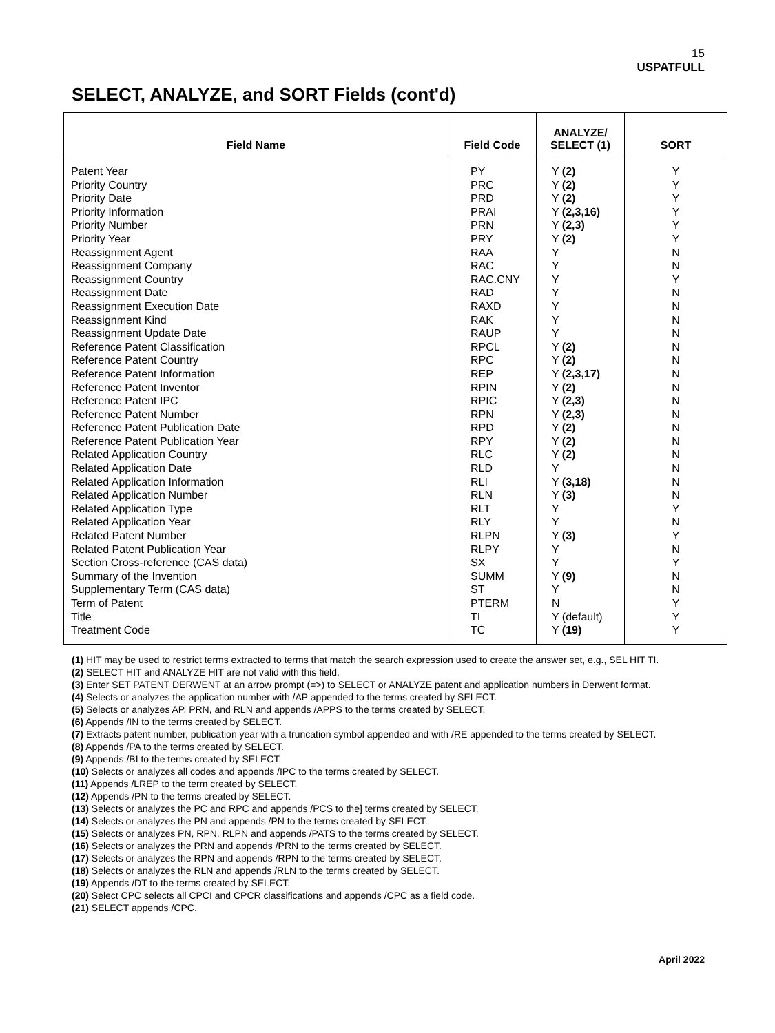15
USPATFULL
SELECT, ANALYZE, and SORT Fields (cont'd)
| Field Name | Field Code | ANALYZE/ SELECT (1) | SORT |
| --- | --- | --- | --- |
| Patent Year Priority Country Priority Date Priority Information Priority Number Priority Year Reassignment Agent Reassignment Company Reassignment Country Reassignment Date Reassignment Execution Date Reassignment Kind Reassignment Update Date Reference Patent Classification Reference Patent Country Reference Patent Information Reference Patent Inventor Reference Patent IPC Reference Patent Number Reference Patent Publication Date Reference Patent Publication Year Related Application Country Related Application Date Related Application Information Related Application Number Related Application Type Related Application Year Related Patent Number Related Patent Publication Year Section Cross-reference (CAS data) Summary of the Invention Supplementary Term (CAS data) Term of Patent Title Treatment Code | PY PRC PRD PRAI PRN PRY RAA RAC RAC.CNY RAD RAXD RAK RAUP RPCL RPC REP RPIN RPIC RPN RPD RPY RLC RLD RLI RLN RLT RLY RLPN RLPY SX SUMM ST PTERM TI TC | Y (2) Y (2) Y (2) Y (2,3,16) Y (2,3) Y (2) Y Y Y Y Y Y Y Y (2) Y (2) Y (2,3,17) Y (2) Y (2,3) Y (2,3) Y (2) Y (2) Y (2) Y Y (3,18) Y (3) Y Y Y (3) Y Y Y (9) Y N Y (default) Y (19) | Y Y Y Y Y Y N N Y N N N N N N N N N N N N N N N N Y N Y N Y N N Y Y Y |
(1) HIT may be used to restrict terms extracted to terms that match the search expression used to create the answer set, e.g., SEL HIT TI.
(2) SELECT HIT and ANALYZE HIT are not valid with this field.
(3) Enter SET PATENT DERWENT at an arrow prompt (=>) to SELECT or ANALYZE patent and application numbers in Derwent format.
(4) Selects or analyzes the application number with /AP appended to the terms created by SELECT.
(5) Selects or analyzes AP, PRN, and RLN and appends /APPS to the terms created by SELECT.
(6) Appends /IN to the terms created by SELECT.
(7) Extracts patent number, publication year with a truncation symbol appended and with /RE appended to the terms created by SELECT.
(8) Appends /PA to the terms created by SELECT.
(9) Appends /BI to the terms created by SELECT.
(10) Selects or analyzes all codes and appends /IPC to the terms created by SELECT.
(11) Appends /LREP to the term created by SELECT.
(12) Appends /PN to the terms created by SELECT.
(13) Selects or analyzes the PC and RPC and appends /PCS to the] terms created by SELECT.
(14) Selects or analyzes the PN and appends /PN to the terms created by SELECT.
(15) Selects or analyzes PN, RPN, RLPN and appends /PATS to the terms created by SELECT.
(16) Selects or analyzes the PRN and appends /PRN to the terms created by SELECT.
(17) Selects or analyzes the RPN and appends /RPN to the terms created by SELECT.
(18) Selects or analyzes the RLN and appends /RLN to the terms created by SELECT.
(19) Appends /DT to the terms created by SELECT.
(20) Select CPC selects all CPCI and CPCR classifications and appends /CPC as a field code.
(21) SELECT appends /CPC.
April 2022